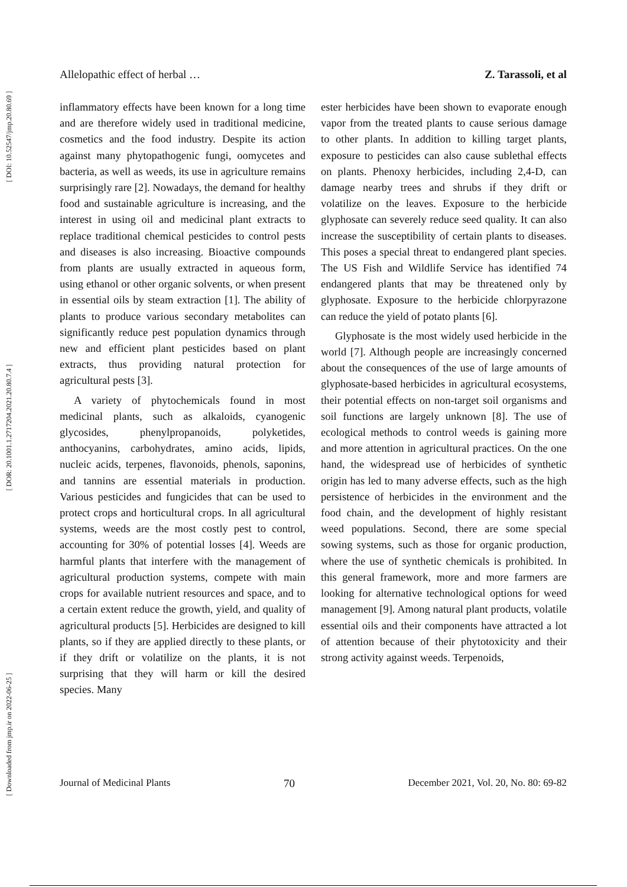[ DOI: 10.52547/jmp.20.80.69 ]
[ DOR: 20.1001.1.2717204.2021.20.80.7.4 ]
[ Downloaded from jmp.ir on 2022-06-25 ]
Allelopathic effect of herbal … Z. Tarassoli, et al
inflammatory effects have been known for a long time and are therefore widely used in traditional medicine, cosmetics and the food industry. Despite its action against many phytopathogenic fungi, oomycetes and bacteria, as well as weeds, its use in agriculture remains surprisingly rare [2]. Nowadays, the demand for healthy food and sustainable agriculture is increasing, and the interest in using oil and medicinal plant extracts to replace traditional chemical pesticides to control pests and diseases is also increasing. Bioactive compounds from plants are usually extracted in aqueous form, using ethanol or other organic solvents, or when present in essential oils by steam extraction [1]. The ability of plants to produce various secondary metabolites can significantly reduce pest population dynamics through new and efficient plant pesticides based on plant extracts, thus providing natural protection for agricultural pests [3].
A variety of phytochemicals found in most medicinal plants, such as alkaloids, cyanogenic glycosides, phenylpropanoids, polyketides, anthocyanins, carbohydrates, amino acids, lipids, nucleic acids, terpenes, flavonoids, phenols, saponins, and tannins are essential materials in production. Various pesticides and fungicides that can be used to protect crops and horticultural crops. In all agricultural systems, weeds are the most costly pest to control, accounting for 30% of potential losses [4]. Weeds are harmful plants that interfere with the management of agricultural production systems, compete with main crops for available nutrient resources and space, and to a certain extent reduce the growth, yield, and quality of agricultural products [5]. Herbicides are designed to kill plants, so if they are applied directly to these plants, or if they drift or volatilize on the plants, it is not surprising that they will harm or kill the desired species. Many
ester herbicides have been shown to evaporate enough vapor from the treated plants to cause serious damage to other plants. In addition to killing target plants, exposure to pesticides can also cause sublethal effects on plants. Phenoxy herbicides, including 2,4-D, can damage nearby trees and shrubs if they drift or volatilize on the leaves. Exposure to the herbicide glyphosate can severely reduce seed quality. It can also increase the susceptibility of certain plants to diseases. This poses a special threat to endangered plant species. The US Fish and Wildlife Service has identified 74 endangered plants that may be threatened only by glyphosate. Exposure to the herbicide chlorpyrazone can reduce the yield of potato plants [6].
Glyphosate is the most widely used herbicide in the world [7]. Although people are increasingly concerned about the consequences of the use of large amounts of glyphosate-based herbicides in agricultural ecosystems, their potential effects on non-target soil organisms and soil functions are largely unknown [8]. The use of ecological methods to control weeds is gaining more and more attention in agricultural practices. On the one hand, the widespread use of herbicides of synthetic origin has led to many adverse effects, such as the high persistence of herbicides in the environment and the food chain, and the development of highly resistant weed populations. Second, there are some special sowing systems, such as those for organic production, where the use of synthetic chemicals is prohibited. In this general framework, more and more farmers are looking for alternative technological options for weed management [9]. Among natural plant products, volatile essential oils and their components have attracted a lot of attention because of their phytotoxicity and their strong activity against weeds. Terpenoids,
Journal of Medicinal Plants 70 December 2021, Vol. 20, No. 80: 69-82